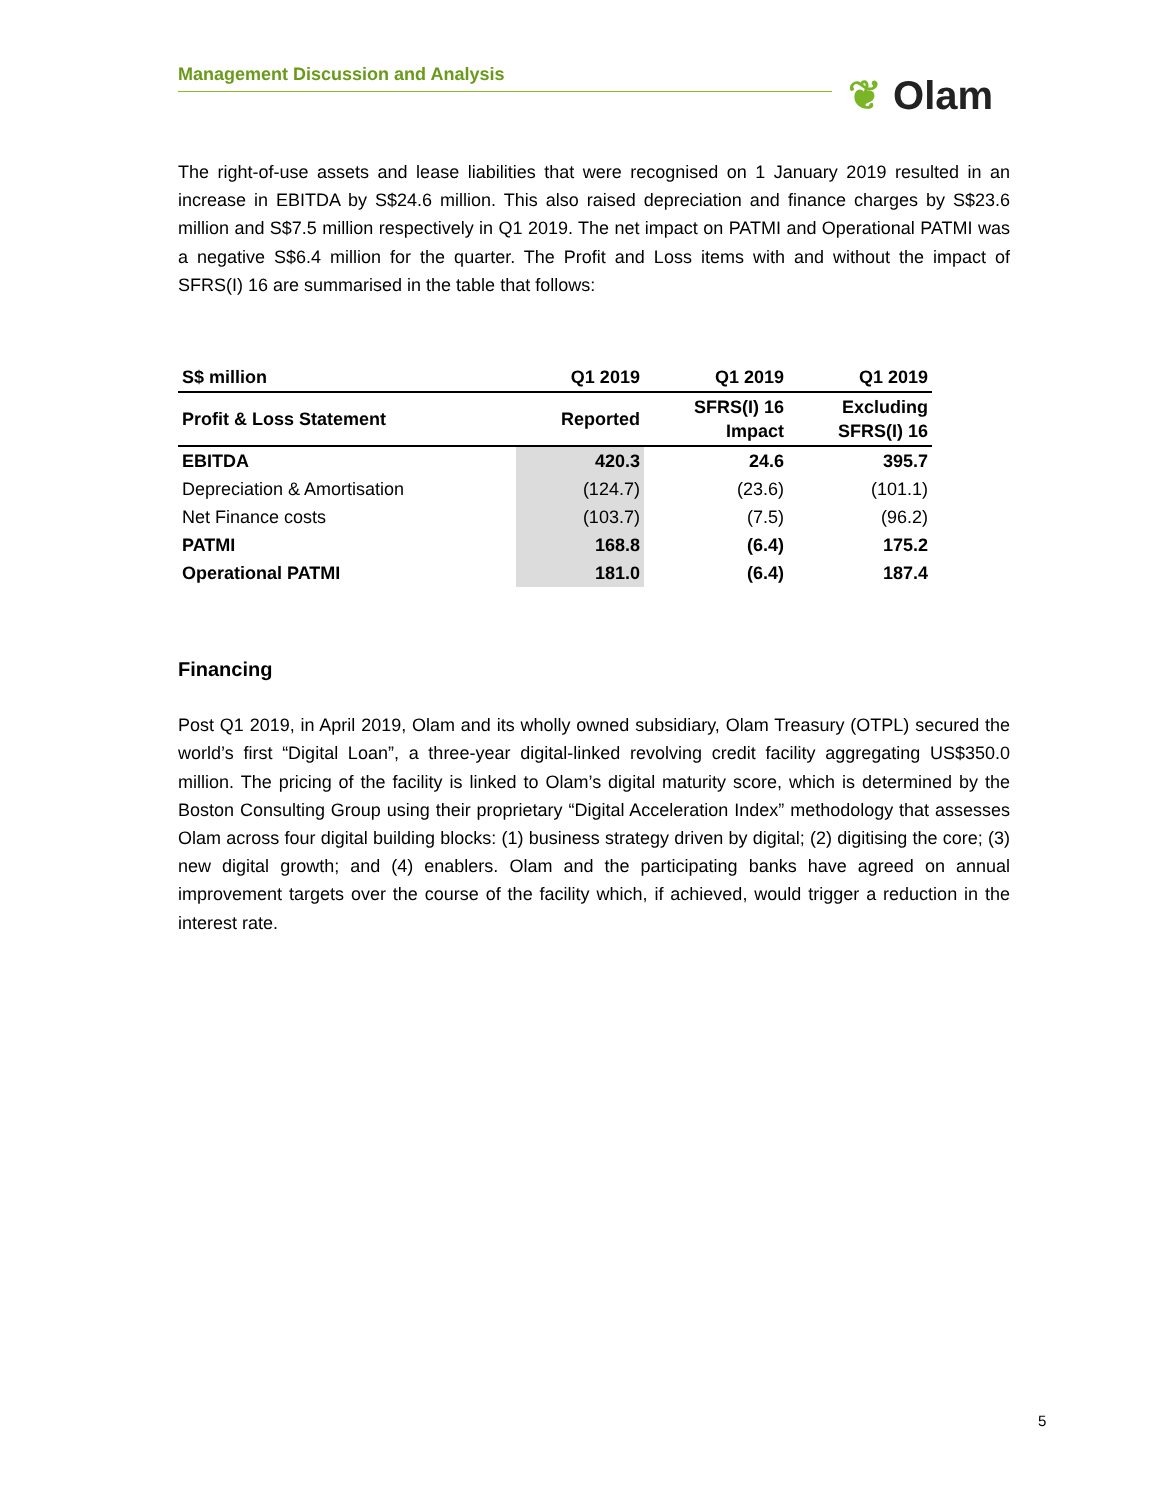Management Discussion and Analysis ❦ Olam
The right-of-use assets and lease liabilities that were recognised on 1 January 2019 resulted in an increase in EBITDA by S$24.6 million. This also raised depreciation and finance charges by S$23.6 million and S$7.5 million respectively in Q1 2019. The net impact on PATMI and Operational PATMI was a negative S$6.4 million for the quarter. The Profit and Loss items with and without the impact of SFRS(I) 16 are summarised in the table that follows:
| S$ million | Q1 2019 | Q1 2019 | Q1 2019 |
| --- | --- | --- | --- |
| Profit & Loss Statement | Reported | SFRS(I) 16 Impact | Excluding SFRS(I) 16 |
| EBITDA | 420.3 | 24.6 | 395.7 |
| Depreciation & Amortisation | (124.7) | (23.6) | (101.1) |
| Net Finance costs | (103.7) | (7.5) | (96.2) |
| PATMI | 168.8 | (6.4) | 175.2 |
| Operational PATMI | 181.0 | (6.4) | 187.4 |
Financing
Post Q1 2019, in April 2019, Olam and its wholly owned subsidiary, Olam Treasury (OTPL) secured the world’s first “Digital Loan”, a three-year digital-linked revolving credit facility aggregating US$350.0 million. The pricing of the facility is linked to Olam’s digital maturity score, which is determined by the Boston Consulting Group using their proprietary “Digital Acceleration Index” methodology that assesses Olam across four digital building blocks: (1) business strategy driven by digital; (2) digitising the core; (3) new digital growth; and (4) enablers. Olam and the participating banks have agreed on annual improvement targets over the course of the facility which, if achieved, would trigger a reduction in the interest rate.
5